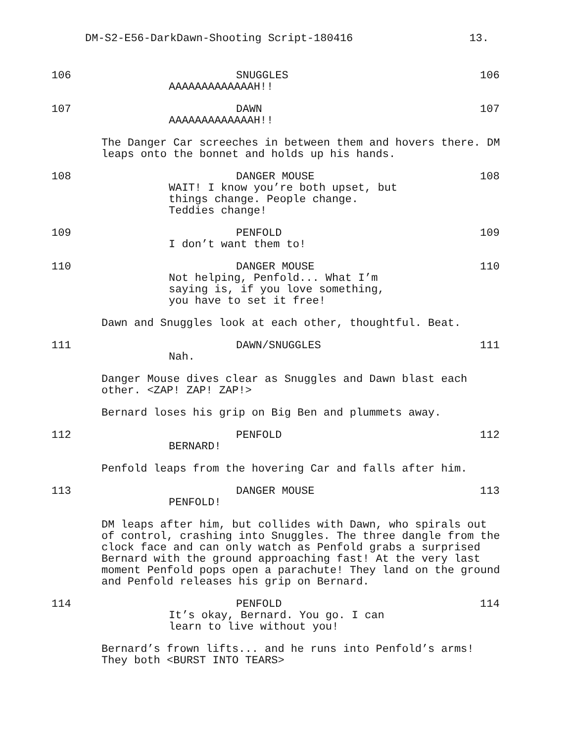DM-S2-E56-DarkDawn-Shooting Script-180416 13.
106 SNUGGLES
AAAAAAAAAAAAAH!!
106
107 DAWN
AAAAAAAAAAAAAH!!
107
The Danger Car screeches in between them and hovers there. DM
leaps onto the bonnet and holds up his hands.
108 DANGER MOUSE
WAIT! I know you’re both upset, but
things change. People change.
Teddies change!
108
109 PENFOLD
I don’t want them to!
109
110 DANGER MOUSE
Not helping, Penfold... What I’m
saying is, if you love something,
you have to set it free!
110
Dawn and Snuggles look at each other, thoughtful. Beat.
111 DAWN/SNUGGLES
Nah.
111
Danger Mouse dives clear as Snuggles and Dawn blast each
other. <ZAP! ZAP! ZAP!>
Bernard loses his grip on Big Ben and plummets away.
112 PENFOLD
BERNARD!
112
Penfold leaps from the hovering Car and falls after him.
113 DANGER MOUSE
PENFOLD!
113
DM leaps after him, but collides with Dawn, who spirals out
of control, crashing into Snuggles. The three dangle from the
clock face and can only watch as Penfold grabs a surprised
Bernard with the ground approaching fast! At the very last
moment Penfold pops open a parachute! They land on the ground
and Penfold releases his grip on Bernard.
114 PENFOLD
It’s okay, Bernard. You go. I can
learn to live without you!
114
Bernard’s frown lifts... and he runs into Penfold’s arms!
They both <BURST INTO TEARS>